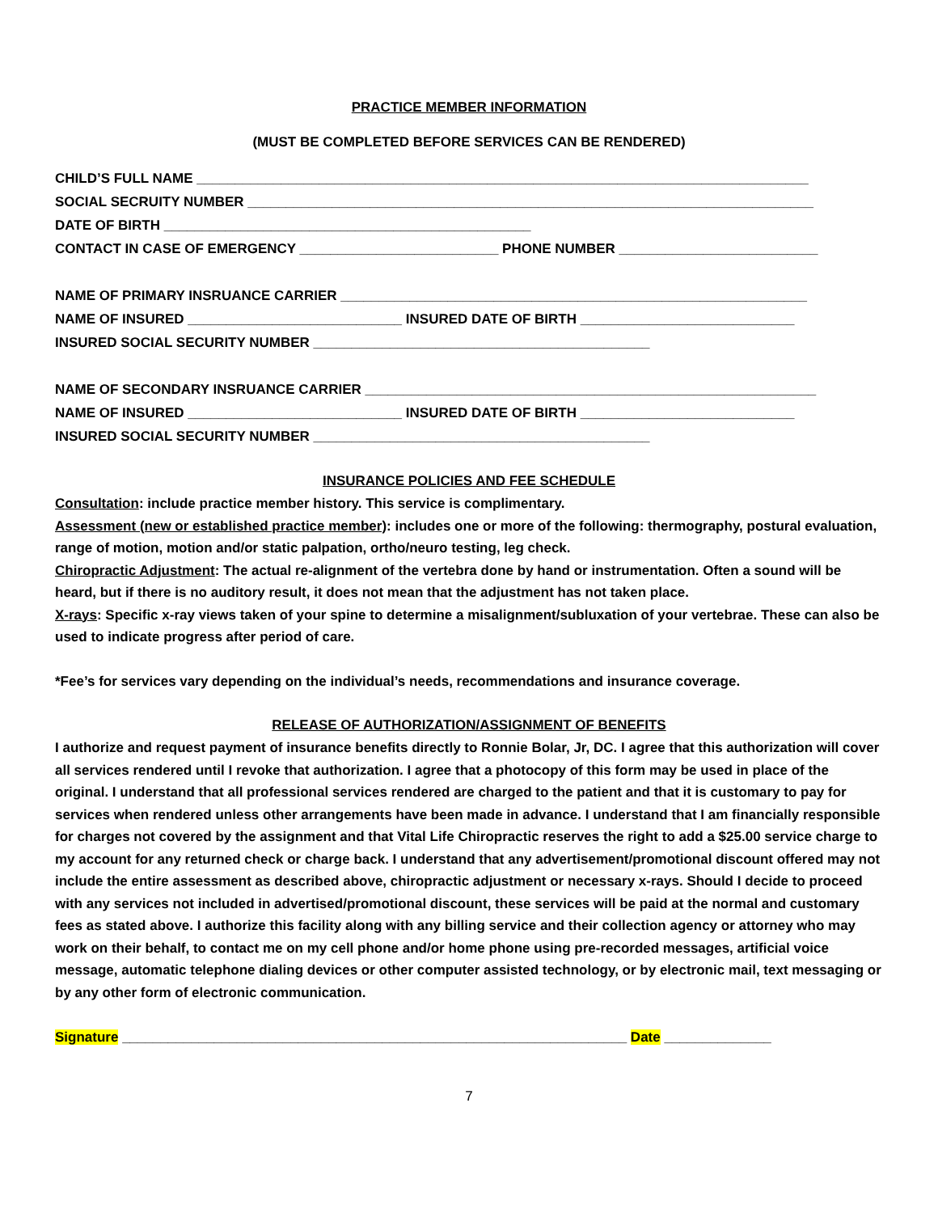PRACTICE MEMBER INFORMATION
(MUST BE COMPLETED BEFORE SERVICES CAN BE RENDERED)
CHILD’S FULL NAME ________________________________________________________________________________
SOCIAL SECRUITY NUMBER __________________________________________________________________________
DATE OF BIRTH ________________________________________________
CONTACT IN CASE OF EMERGENCY __________________________ PHONE NUMBER __________________________
NAME OF PRIMARY INSRUANCE CARRIER _____________________________________________________________
NAME OF INSURED ____________________________ INSURED DATE OF BIRTH ____________________________
INSURED SOCIAL SECURITY NUMBER ____________________________________________
NAME OF SECONDARY INSRUANCE CARRIER ___________________________________________________________
NAME OF INSURED ____________________________ INSURED DATE OF BIRTH ____________________________
INSURED SOCIAL SECURITY NUMBER ____________________________________________
INSURANCE POLICIES AND FEE SCHEDULE
Consultation: include practice member history. This service is complimentary.
Assessment (new or established practice member): includes one or more of the following: thermography, postural evaluation, range of motion, motion and/or static palpation, ortho/neuro testing, leg check.
Chiropractic Adjustment: The actual re-alignment of the vertebra done by hand or instrumentation. Often a sound will be heard, but if there is no auditory result, it does not mean that the adjustment has not taken place.
X-rays: Specific x-ray views taken of your spine to determine a misalignment/subluxation of your vertebrae. These can also be used to indicate progress after period of care.
*Fee’s for services vary depending on the individual’s needs, recommendations and insurance coverage.
RELEASE OF AUTHORIZATION/ASSIGNMENT OF BENEFITS
I authorize and request payment of insurance benefits directly to Ronnie Bolar, Jr, DC. I agree that this authorization will cover all services rendered until I revoke that authorization. I agree that a photocopy of this form may be used in place of the original. I understand that all professional services rendered are charged to the patient and that it is customary to pay for services when rendered unless other arrangements have been made in advance. I understand that I am financially responsible for charges not covered by the assignment and that Vital Life Chiropractic reserves the right to add a $25.00 service charge to my account for any returned check or charge back. I understand that any advertisement/promotional discount offered may not include the entire assessment as described above, chiropractic adjustment or necessary x-rays. Should I decide to proceed with any services not included in advertised/promotional discount, these services will be paid at the normal and customary fees as stated above. I authorize this facility along with any billing service and their collection agency or attorney who may work on their behalf, to contact me on my cell phone and/or home phone using pre-recorded messages, artificial voice message, automatic telephone dialing devices or other computer assisted technology, or by electronic mail, text messaging or by any other form of electronic communication.
Signature __________________________________________________________________ Date ______________
7